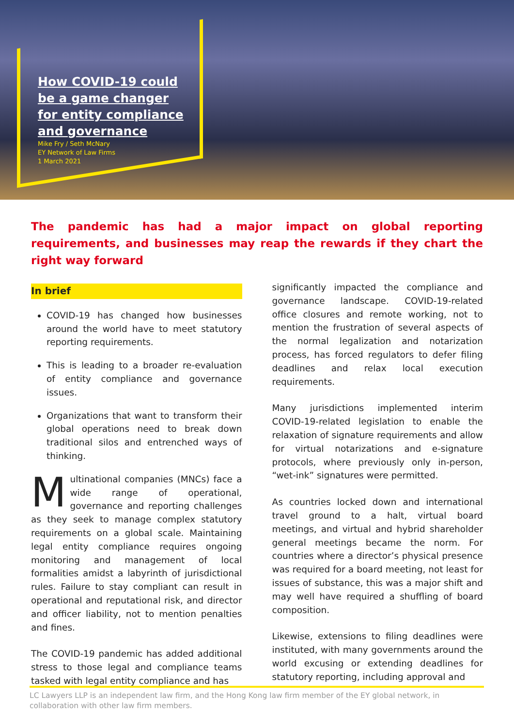How COVID-19 could
be a game changer
for entity compliance
and governance
Mike Fry / Seth McNary
EY Network of Law Firms
1 March 2021
The pandemic has had a major impact on global reporting requirements, and businesses may reap the rewards if they chart the right way forward
In brief
COVID-19 has changed how businesses around the world have to meet statutory reporting requirements.
This is leading to a broader re-evaluation of entity compliance and governance issues.
Organizations that want to transform their global operations need to break down traditional silos and entrenched ways of thinking.
Multinational companies (MNCs) face a wide range of operational, governance and reporting challenges as they seek to manage complex statutory requirements on a global scale. Maintaining legal entity compliance requires ongoing monitoring and management of local formalities amidst a labyrinth of jurisdictional rules. Failure to stay compliant can result in operational and reputational risk, and director and officer liability, not to mention penalties and fines.
The COVID-19 pandemic has added additional stress to those legal and compliance teams tasked with legal entity compliance and has
significantly impacted the compliance and governance landscape. COVID-19-related office closures and remote working, not to mention the frustration of several aspects of the normal legalization and notarization process, has forced regulators to defer filing deadlines and relax local execution requirements.
Many jurisdictions implemented interim COVID-19-related legislation to enable the relaxation of signature requirements and allow for virtual notarizations and e-signature protocols, where previously only in-person, “wet-ink” signatures were permitted.
As countries locked down and international travel ground to a halt, virtual board meetings, and virtual and hybrid shareholder general meetings became the norm. For countries where a director’s physical presence was required for a board meeting, not least for issues of substance, this was a major shift and may well have required a shuffling of board composition.
Likewise, extensions to filing deadlines were instituted, with many governments around the world excusing or extending deadlines for statutory reporting, including approval and
LC Lawyers LLP is an independent law firm, and the Hong Kong law firm member of the EY global network, in collaboration with other law firm members.